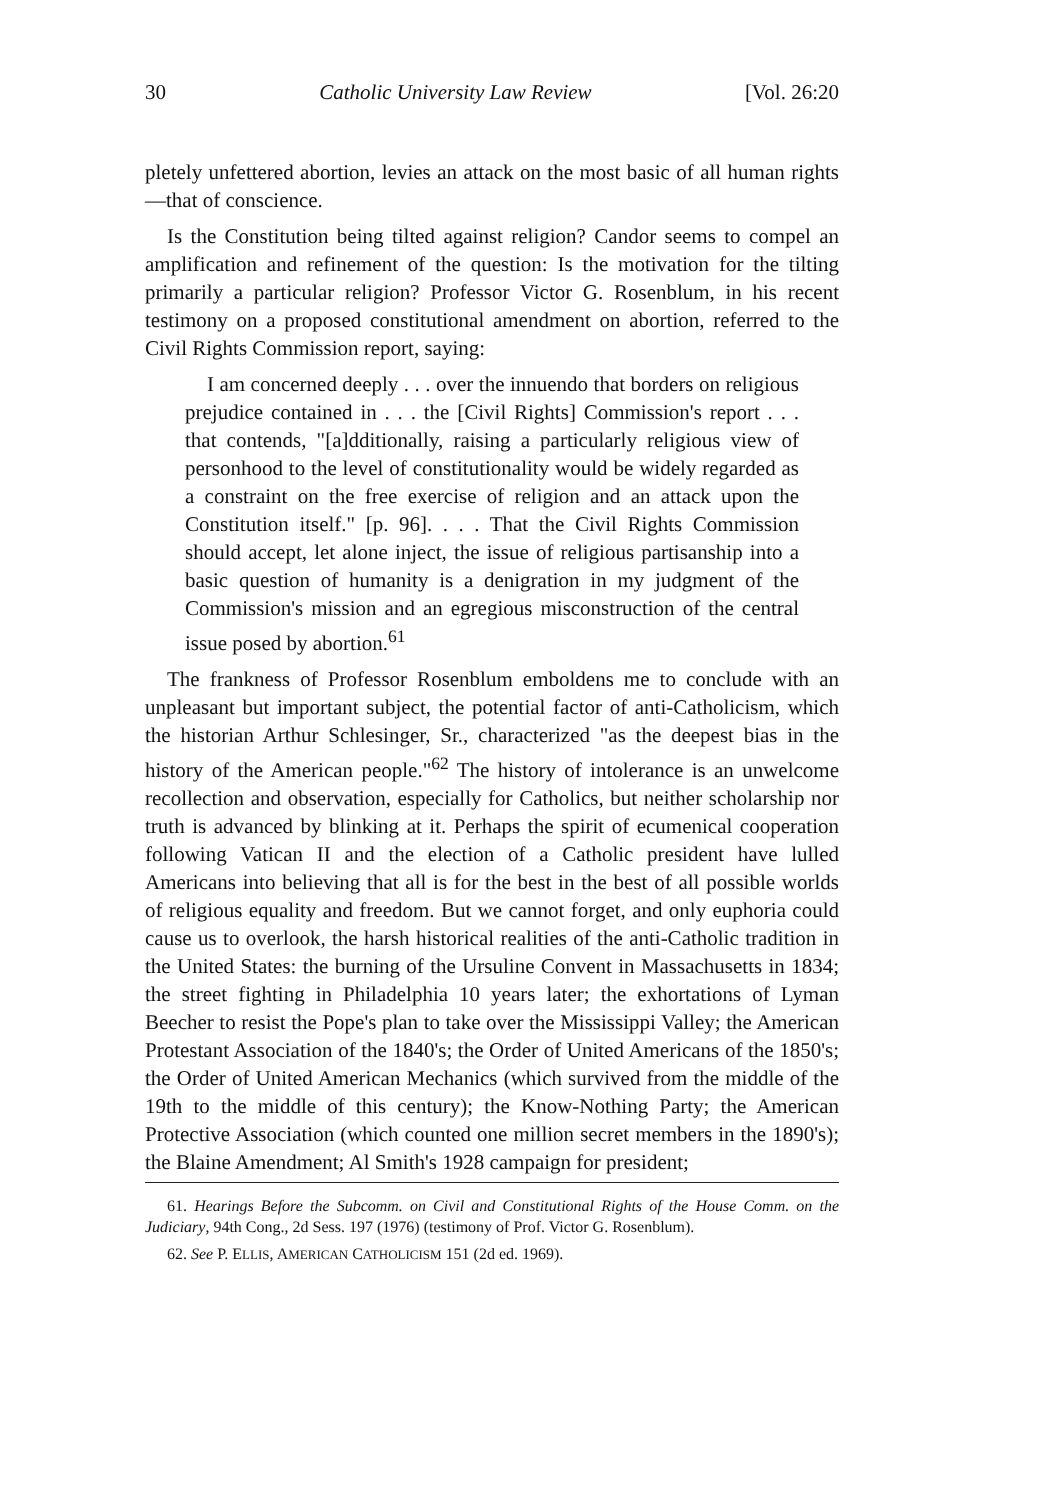30 Catholic University Law Review [Vol. 26:20
pletely unfettered abortion, levies an attack on the most basic of all human rights—that of conscience.
Is the Constitution being tilted against religion? Candor seems to compel an amplification and refinement of the question: Is the motivation for the tilting primarily a particular religion? Professor Victor G. Rosenblum, in his recent testimony on a proposed constitutional amendment on abortion, referred to the Civil Rights Commission report, saying:
I am concerned deeply . . . over the innuendo that borders on religious prejudice contained in . . . the [Civil Rights] Commission's report . . . that contends, "[a]dditionally, raising a particularly religious view of personhood to the level of constitutionality would be widely regarded as a constraint on the free exercise of religion and an attack upon the Constitution itself." [p. 96]. . . . That the Civil Rights Commission should accept, let alone inject, the issue of religious partisanship into a basic question of humanity is a denigration in my judgment of the Commission's mission and an egregious misconstruction of the central issue posed by abortion.<sup>61</sup>
The frankness of Professor Rosenblum emboldens me to conclude with an unpleasant but important subject, the potential factor of anti-Catholicism, which the historian Arthur Schlesinger, Sr., characterized "as the deepest bias in the history of the American people."<sup>62</sup> The history of intolerance is an unwelcome recollection and observation, especially for Catholics, but neither scholarship nor truth is advanced by blinking at it. Perhaps the spirit of ecumenical cooperation following Vatican II and the election of a Catholic president have lulled Americans into believing that all is for the best in the best of all possible worlds of religious equality and freedom. But we cannot forget, and only euphoria could cause us to overlook, the harsh historical realities of the anti-Catholic tradition in the United States: the burning of the Ursuline Convent in Massachusetts in 1834; the street fighting in Philadelphia 10 years later; the exhortations of Lyman Beecher to resist the Pope's plan to take over the Mississippi Valley; the American Protestant Association of the 1840's; the Order of United Americans of the 1850's; the Order of United American Mechanics (which survived from the middle of the 19th to the middle of this century); the Know-Nothing Party; the American Protective Association (which counted one million secret members in the 1890's); the Blaine Amendment; Al Smith's 1928 campaign for president;
61. Hearings Before the Subcomm. on Civil and Constitutional Rights of the House Comm. on the Judiciary, 94th Cong., 2d Sess. 197 (1976) (testimony of Prof. Victor G. Rosenblum).
62. See P. ELLIS, AMERICAN CATHOLICISM 151 (2d ed. 1969).